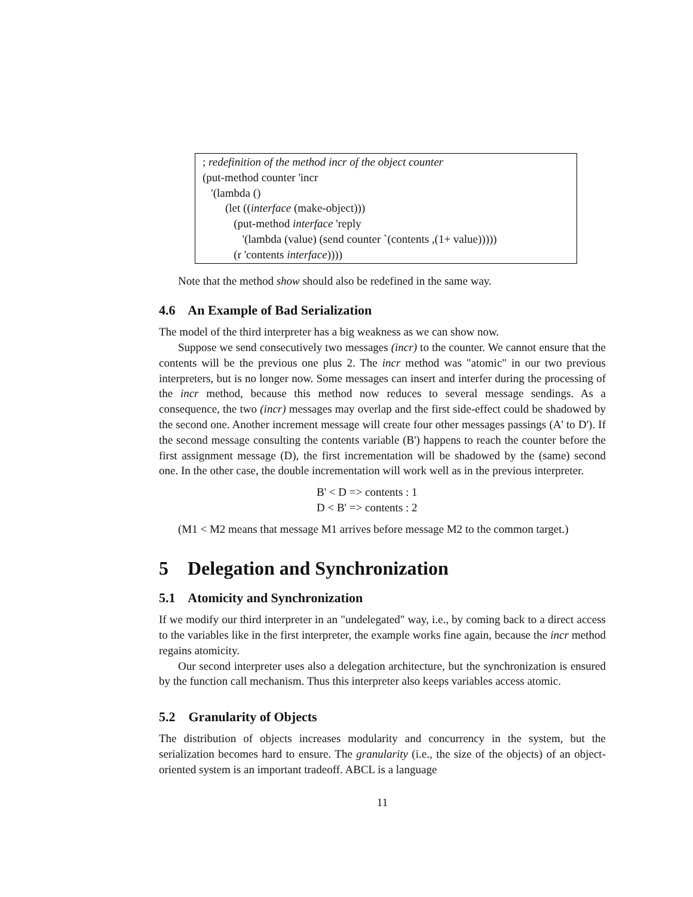; redefinition of the method incr of the object counter
(put-method counter 'incr
'(lambda ()
(let ((interface (make-object)))
(put-method interface 'reply
'(lambda (value) (send counter `(contents ,(1+ value)))))
(r 'contents interface))))
Note that the method show should also be redefined in the same way.
4.6 An Example of Bad Serialization
The model of the third interpreter has a big weakness as we can show now.
Suppose we send consecutively two messages (incr) to the counter. We cannot ensure that the contents will be the previous one plus 2. The incr method was "atomic" in our two previous interpreters, but is no longer now. Some messages can insert and interfer during the processing of the incr method, because this method now reduces to several message sendings. As a consequence, the two (incr) messages may overlap and the first side-effect could be shadowed by the second one. Another increment message will create four other messages passings (A' to D'). If the second message consulting the contents variable (B') happens to reach the counter before the first assignment message (D), the first incrementation will be shadowed by the (same) second one. In the other case, the double incrementation will work well as in the previous interpreter.
B' < D => contents : 1
D < B' => contents : 2
(M1 < M2 means that message M1 arrives before message M2 to the common target.)
5 Delegation and Synchronization
5.1 Atomicity and Synchronization
If we modify our third interpreter in an "undelegated" way, i.e., by coming back to a direct access to the variables like in the first interpreter, the example works fine again, because the incr method regains atomicity.
Our second interpreter uses also a delegation architecture, but the synchronization is ensured by the function call mechanism. Thus this interpreter also keeps variables access atomic.
5.2 Granularity of Objects
The distribution of objects increases modularity and concurrency in the system, but the serialization becomes hard to ensure. The granularity (i.e., the size of the objects) of an object-oriented system is an important tradeoff. ABCL is a language
11